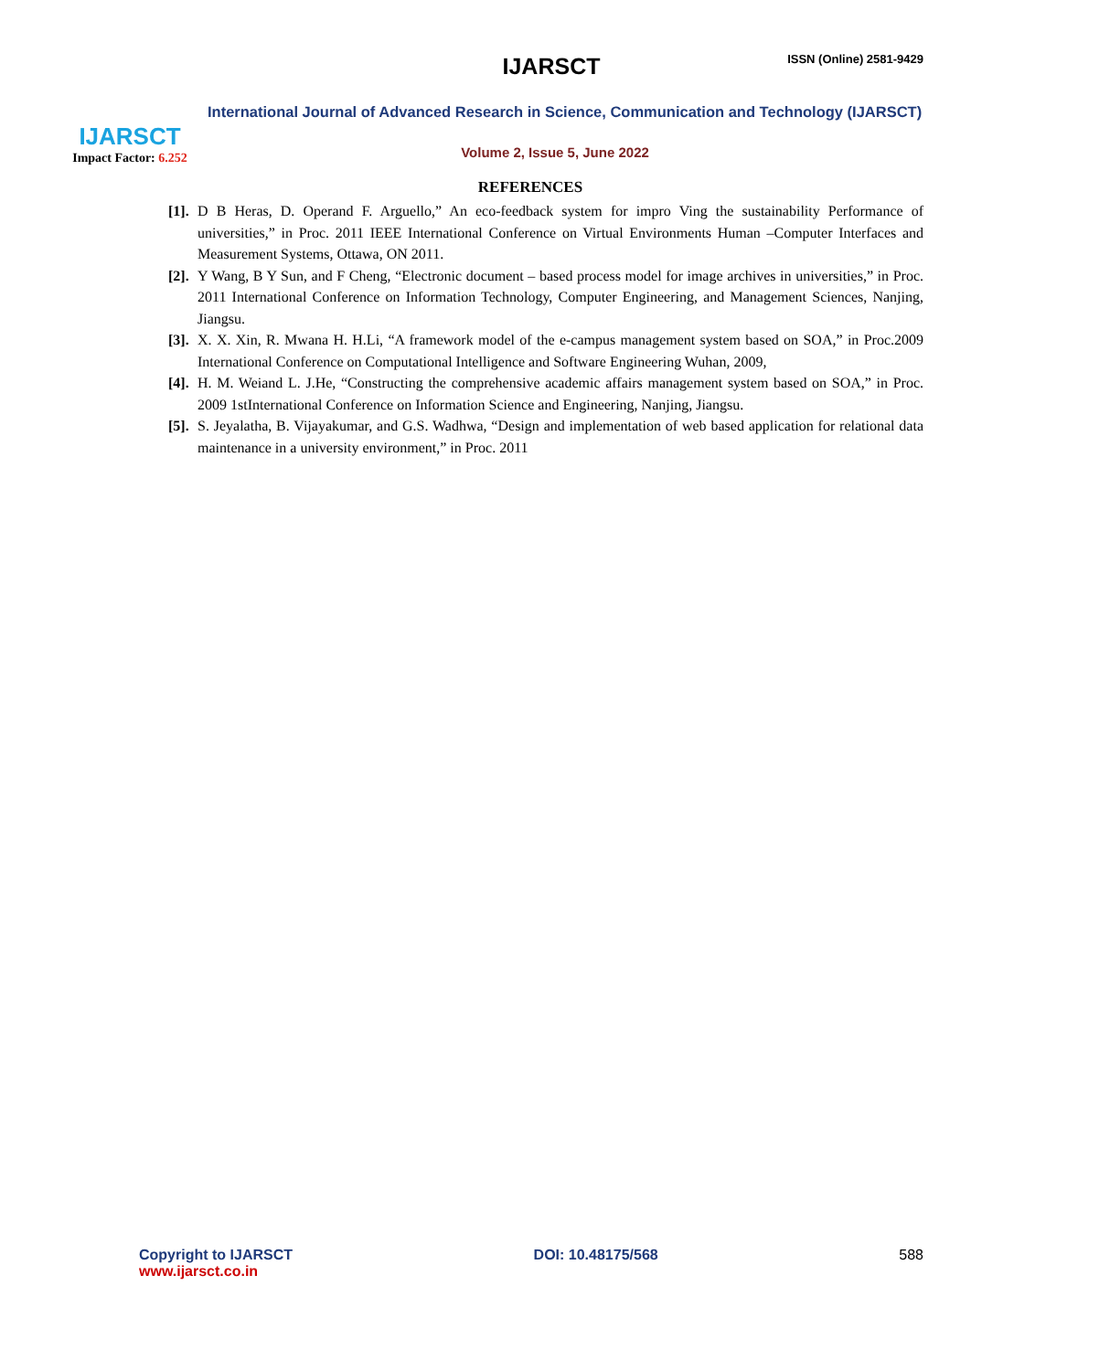IJARSCT
Impact Factor: 6.252
IJARSCT ISSN (Online) 2581-9429
International Journal of Advanced Research in Science, Communication and Technology (IJARSCT)
Volume 2, Issue 5, June 2022
REFERENCES
[1].
D B Heras, D. Operand F. Arguello,” An eco-feedback system for impro Ving the sustainability Performance of universities,” in Proc. 2011 IEEE International Conference on Virtual Environments Human –Computer Interfaces and Measurement Systems, Ottawa, ON 2011.
[2].
Y Wang, B Y Sun, and F Cheng, “Electronic document – based process model for image archives in universities,” in Proc. 2011 International Conference on Information Technology, Computer Engineering, and Management Sciences, Nanjing, Jiangsu.
[3].
X. X. Xin, R. Mwana H. H.Li, “A framework model of the e-campus management system based on SOA,” in Proc.2009 International Conference on Computational Intelligence and Software Engineering Wuhan, 2009,
[4].
H. M. Weiand L. J.He, “Constructing the comprehensive academic affairs management system based on SOA,” in Proc. 2009 1stInternational Conference on Information Science and Engineering, Nanjing, Jiangsu.
[5].
S. Jeyalatha, B. Vijayakumar, and G.S. Wadhwa, “Design and implementation of web based application for relational data maintenance in a university environment,” in Proc. 2011
Copyright to IJARSCT
www.ijarsct.co.in
DOI: 10.48175/568 588